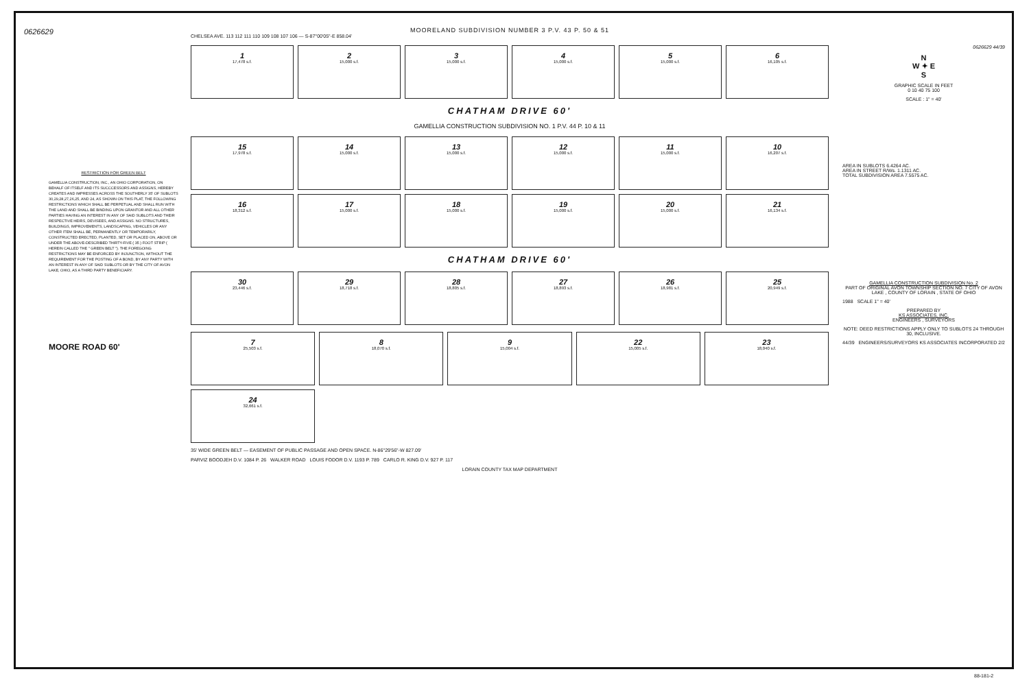0626629
RESTRICTION FOR GREEN BELT
GAMELLIA CONSTRUCTION, INC., AN OHIO CORPORATION, ON BEHALF OF ITSELF AND ITS SUCCCESSORS AND ASSIGNS, HEREBY CREATES AND IMPRESSES ACROSS THE SOUTHERLY 35' OF SUBLOTS 30,29,28,27,26,25, AND 24, AS SHOWN ON THIS PLAT, THE FOLLOWING RESTRICTIONS WHICH SHALL BE PERPETUAL AND SHALL RUN WITH THE LAND AND SHALL BE BINDING UPON GRANTOR AND ALL OTHER PARTIES HAVING AN INTEREST IN ANY OF SAID SUBLOTS AND THEIR RESPECTIVE HEIRS, DEVISEES, AND ASSIGNS. NO STRUCTURES, BUILDINGS, IMPROVEMENTS, LANDSCAPING, VEHICLES OR ANY OTHER ITEM SHALL BE, PERMANENTLY OR TEMPORARILY, CONSTRUCTED ERECTED, PLANTED, SET OR PLACED ON, ABOVE OR UNDER THE ABOVE-DESCRIBED THIRTY-FIVE ( 35 ) FOOT STRIP ( HEREIN CALLED THE " GREEN BELT "). THE FOREGOING RESTRICTIONS MAY BE ENFORCED BY INJUNCTION, WITHOUT THE REQUIREMENT FOR THE POSTING OF A BOND, BY ANY PARTY WITH AN INTEREST IN ANY OF SAID SUBLOTS OR BY THE CITY OF AVON LAKE, OHIO, AS A THIRD PARTY BENEFICIARY.
MOORE ROAD 60'
MOORELAND SUBDIVISION NUMBER 3 P.V. 43 P. 50 & 51
CHELSEA AVE. 113 112 111 110 109 108 107 106 — S-87°00'05"-E 858.04'
1
17,478 s.f.
2
15,000 s.f.
3
15,000 s.f.
4
15,000 s.f.
5
15,000 s.f.
6
16,105 s.f.
CHATHAM DRIVE 60'
GAMELLIA CONSTRUCTION SUBDIVISION NO. 1 P.V. 44 P. 10 & 11
15
17,978 s.f.
14
15,000 s.f.
13
15,000 s.f.
12
15,000 s.f.
11
15,000 s.f.
10
16,207 s.f.
16
18,312 s.f.
17
15,000 s.f.
18
15,000 s.f.
19
15,000 s.f.
20
15,000 s.f.
21
16,134 s.f.
CHATHAM DRIVE 60'
30
23,446 s.f.
29
18,718 s.f.
28
18,805 s.f.
27
18,893 s.f.
26
18,981 s.f.
25
20,949 s.f.
7
25,503 s.f.
8
18,070 s.f.
9
15,004 s.f.
22
15,005 s.f.
23
18,040 s.f.
24
32,661 s.f.
35' WIDE GREEN BELT — EASEMENT OF PUBLIC PASSAGE AND OPEN SPACE. N-86°29'56"-W 827.09'
PARVIZ BOODJEH D.V. 1084 P. 26 WALKER ROAD LOUIS FODOR D.V. 1193 P. 789 CARLO R. KING D.V. 927 P. 117
LORAIN COUNTY TAX MAP DEPARTMENT
0626629 44/39
N
W ✦ E
S
GRAPHIC SCALE IN FEET
0 10 40 75 100
SCALE : 1" = 40'
AREA IN SUBLOTS 6.4264 AC.
AREA IN STREET R/Ws. 1.1311 AC.
TOTAL SUBDIVISION AREA 7.5575 AC.
GAMELLIA CONSTRUCTION SUBDIVISION No. 2
PART OF ORIGINAL AVON TOWNSHIP SECTION NO. 7 CITY OF AVON LAKE , COUNTY OF LORAIN , STATE OF OHIO
1988 SCALE 1" = 40'
PREPARED BY
KS ASSOCIATES, INC.
ENGINEERS , SURVEYORS
NOTE: DEED RESTRICTIONS APPLY ONLY TO SUBLOTS 24 THROUGH 30, INCLUSIVE.
44/39 ENGINEERS/SURVEYORS KS ASSOCIATES INCORPORATED 2/2
88-181-2